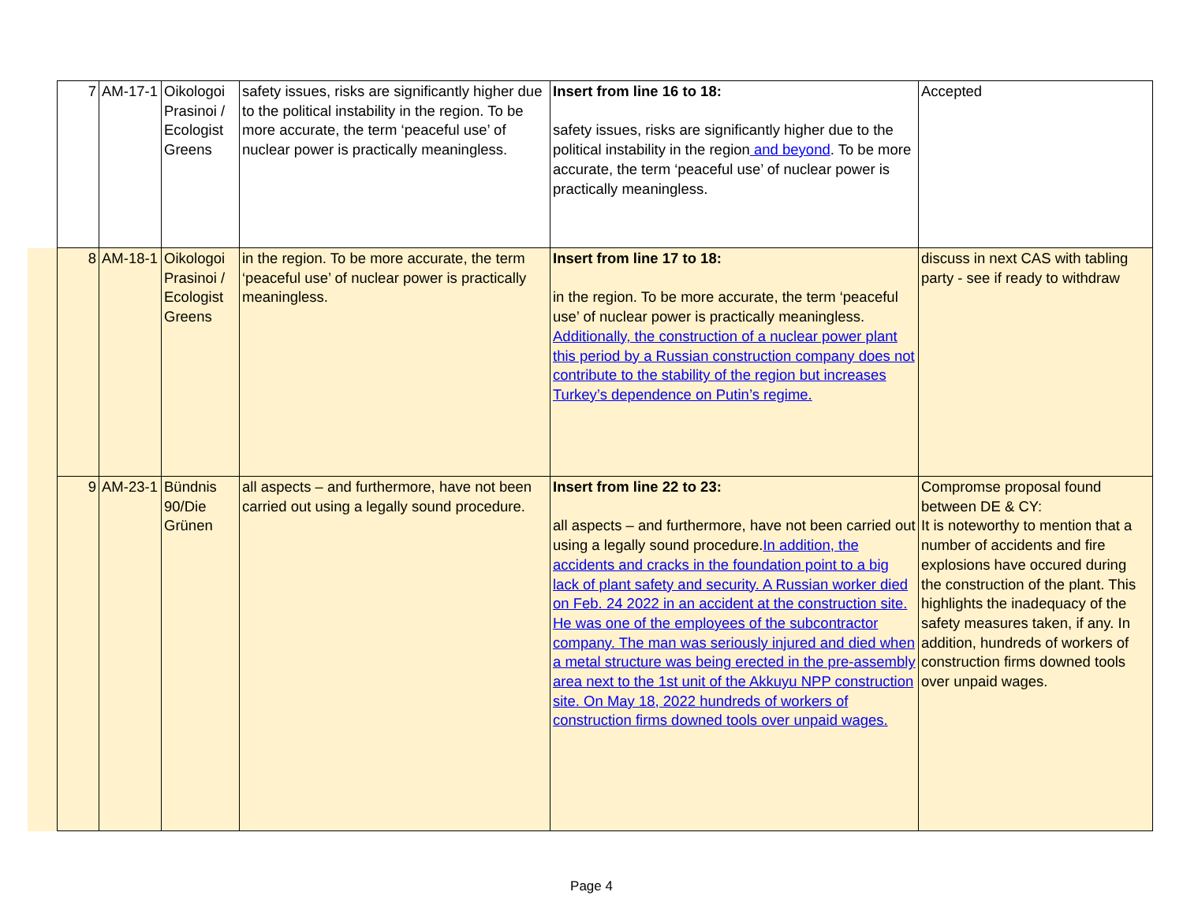| 7 | AM-17-1 | Oikologoi Prasinoi / Ecologist Greens | safety issues, risks are significantly higher due to the political instability in the region. To be more accurate, the term ‘peaceful use’ of nuclear power is practically meaningless. | Insert from line 16 to 18: safety issues, risks are significantly higher due to the political instability in the region and beyond . To be more accurate, the term ‘peaceful use’ of nuclear power is practically meaningless. | Accepted |
| 8 | AM-18-1 | Oikologoi Prasinoi / Ecologist Greens | in the region. To be more accurate, the term ‘peaceful use’ of nuclear power is practically meaningless. | Insert from line 17 to 18: in the region. To be more accurate, the term ‘peaceful use’ of nuclear power is practically meaningless. Additionally, the construction of a nuclear power plant this period by a Russian construction company does not contribute to the stability of the region but increases Turkey’s dependence on Putin’s regime. | discuss in next CAS with tabling party - see if ready to withdraw |
| 9 | AM-23-1 | Bündnis 90/Die Grünen | all aspects – and furthermore, have not been carried out using a legally sound procedure. | Insert from line 22 to 23: all aspects – and furthermore, have not been carried out using a legally sound procedure. In addition, the accidents and cracks in the foundation point to a big lack of plant safety and security. A Russian worker died on Feb. 24 2022 in an accident at the construction site. He was one of the employees of the subcontractor company. The man was seriously injured and died when a metal structure was being erected in the pre-assembly area next to the 1st unit of the Akkuyu NPP construction site. On May 18, 2022 hundreds of workers of construction firms downed tools over unpaid wages. | Compromse proposal found between DE & CY: It is noteworthy to mention that a number of accidents and fire explosions have occured during the construction of the plant. This highlights the inadequacy of the safety measures taken, if any. In addition, hundreds of workers of construction firms downed tools over unpaid wages. |
Page 4